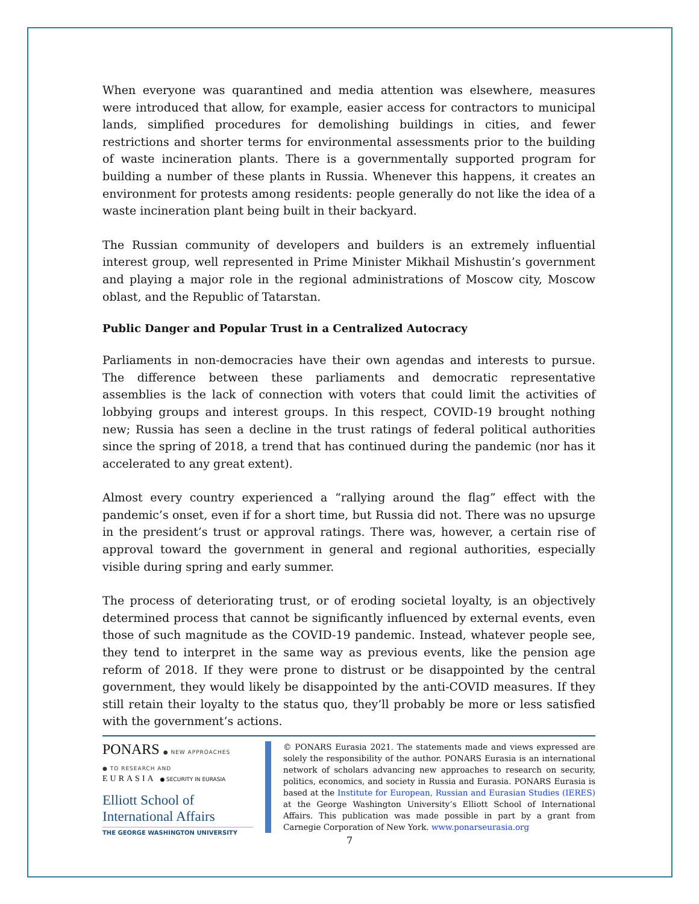When everyone was quarantined and media attention was elsewhere, measures were introduced that allow, for example, easier access for contractors to municipal lands, simplified procedures for demolishing buildings in cities, and fewer restrictions and shorter terms for environmental assessments prior to the building of waste incineration plants. There is a governmentally supported program for building a number of these plants in Russia. Whenever this happens, it creates an environment for protests among residents: people generally do not like the idea of a waste incineration plant being built in their backyard.
The Russian community of developers and builders is an extremely influential interest group, well represented in Prime Minister Mikhail Mishustin’s government and playing a major role in the regional administrations of Moscow city, Moscow oblast, and the Republic of Tatarstan.
Public Danger and Popular Trust in a Centralized Autocracy
Parliaments in non-democracies have their own agendas and interests to pursue. The difference between these parliaments and democratic representative assemblies is the lack of connection with voters that could limit the activities of lobbying groups and interest groups. In this respect, COVID-19 brought nothing new; Russia has seen a decline in the trust ratings of federal political authorities since the spring of 2018, a trend that has continued during the pandemic (nor has it accelerated to any great extent).
Almost every country experienced a “rallying around the flag” effect with the pandemic’s onset, even if for a short time, but Russia did not. There was no upsurge in the president’s trust or approval ratings. There was, however, a certain rise of approval toward the government in general and regional authorities, especially visible during spring and early summer.
The process of deteriorating trust, or of eroding societal loyalty, is an objectively determined process that cannot be significantly influenced by external events, even those of such magnitude as the COVID-19 pandemic. Instead, whatever people see, they tend to interpret in the same way as previous events, like the pension age reform of 2018. If they were prone to distrust or be disappointed by the central government, they would likely be disappointed by the anti-COVID measures. If they still retain their loyalty to the status quo, they’ll probably be more or less satisfied with the government’s actions.
PONARS ● NEW APPROACHES
● TO RESEARCH AND
EURASIA ● SECURITY IN EURASIA
Elliott School of
International Affairs
THE GEORGE WASHINGTON UNIVERSITY
© PONARS Eurasia 2021. The statements made and views expressed are solely the responsibility of the author. PONARS Eurasia is an international network of scholars advancing new approaches to research on security, politics, economics, and society in Russia and Eurasia. PONARS Eurasia is based at the Institute for European, Russian and Eurasian Studies (IERES) at the George Washington University’s Elliott School of International Affairs. This publication was made possible in part by a grant from Carnegie Corporation of New York. www.ponarseurasia.org
7